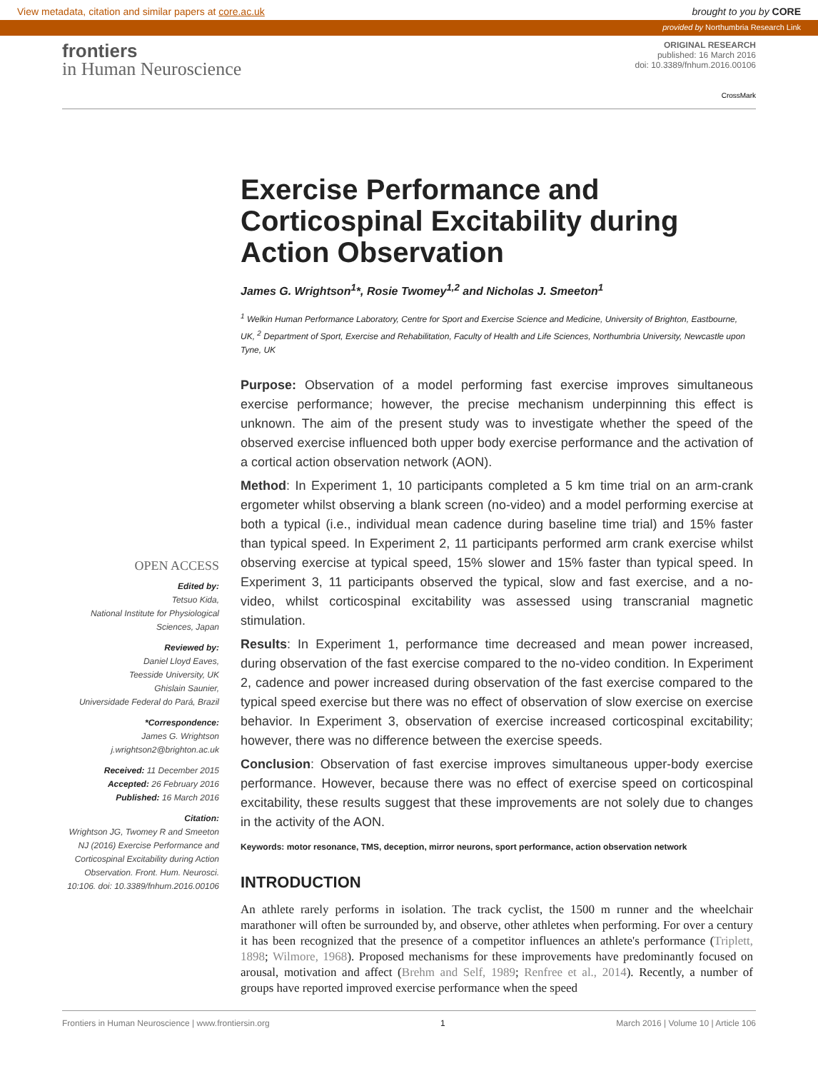View metadata, citation and similar papers at core.ac.uk brought to you by CORE
provided by Northumbria Research Link
frontiers
in Human Neuroscience
ORIGINAL RESEARCH
published: 16 March 2016
doi: 10.3389/fnhum.2016.00106
CrossMark
OPEN ACCESS
Edited by:
Tetsuo Kida,
National Institute for Physiological Sciences, Japan
Reviewed by:
Daniel Lloyd Eaves,
Teesside University, UK
Ghislain Saunier,
Universidade Federal do Pará, Brazil
*Correspondence:
James G. Wrightson
j.wrightson2@brighton.ac.uk
Received: 11 December 2015
Accepted: 26 February 2016
Published: 16 March 2016
Citation:
Wrightson JG, Twomey R and Smeeton NJ (2016) Exercise Performance and Corticospinal Excitability during Action Observation. Front. Hum. Neurosci. 10:106. doi: 10.3389/fnhum.2016.00106
Exercise Performance and Corticospinal Excitability during Action Observation
James G. Wrightson<sup>1</sup>*, Rosie Twomey<sup>1,2</sup> and Nicholas J. Smeeton<sup>1</sup>
<sup>1</sup> Welkin Human Performance Laboratory, Centre for Sport and Exercise Science and Medicine, University of Brighton, Eastbourne, UK, <sup>2</sup> Department of Sport, Exercise and Rehabilitation, Faculty of Health and Life Sciences, Northumbria University, Newcastle upon Tyne, UK
Purpose: Observation of a model performing fast exercise improves simultaneous exercise performance; however, the precise mechanism underpinning this effect is unknown. The aim of the present study was to investigate whether the speed of the observed exercise influenced both upper body exercise performance and the activation of a cortical action observation network (AON).
Method: In Experiment 1, 10 participants completed a 5 km time trial on an arm-crank ergometer whilst observing a blank screen (no-video) and a model performing exercise at both a typical (i.e., individual mean cadence during baseline time trial) and 15% faster than typical speed. In Experiment 2, 11 participants performed arm crank exercise whilst observing exercise at typical speed, 15% slower and 15% faster than typical speed. In Experiment 3, 11 participants observed the typical, slow and fast exercise, and a no-video, whilst corticospinal excitability was assessed using transcranial magnetic stimulation.
Results: In Experiment 1, performance time decreased and mean power increased, during observation of the fast exercise compared to the no-video condition. In Experiment 2, cadence and power increased during observation of the fast exercise compared to the typical speed exercise but there was no effect of observation of slow exercise on exercise behavior. In Experiment 3, observation of exercise increased corticospinal excitability; however, there was no difference between the exercise speeds.
Conclusion: Observation of fast exercise improves simultaneous upper-body exercise performance. However, because there was no effect of exercise speed on corticospinal excitability, these results suggest that these improvements are not solely due to changes in the activity of the AON.
Keywords: motor resonance, TMS, deception, mirror neurons, sport performance, action observation network
INTRODUCTION
An athlete rarely performs in isolation. The track cyclist, the 1500 m runner and the wheelchair marathoner will often be surrounded by, and observe, other athletes when performing. For over a century it has been recognized that the presence of a competitor influences an athlete's performance (Triplett, 1898; Wilmore, 1968). Proposed mechanisms for these improvements have predominantly focused on arousal, motivation and affect (Brehm and Self, 1989; Renfree et al., 2014). Recently, a number of groups have reported improved exercise performance when the speed
Frontiers in Human Neuroscience | www.frontiersin.org 1 March 2016 | Volume 10 | Article 106